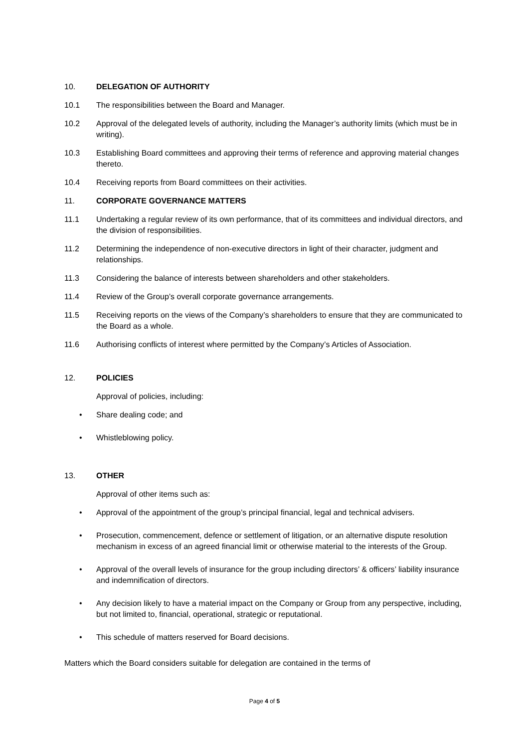10. DELEGATION OF AUTHORITY
10.1 The responsibilities between the Board and Manager.
10.2 Approval of the delegated levels of authority, including the Manager’s authority limits (which must be in writing).
10.3 Establishing Board committees and approving their terms of reference and approving material changes thereto.
10.4 Receiving reports from Board committees on their activities.
11. CORPORATE GOVERNANCE MATTERS
11.1 Undertaking a regular review of its own performance, that of its committees and individual directors, and the division of responsibilities.
11.2 Determining the independence of non-executive directors in light of their character, judgment and relationships.
11.3 Considering the balance of interests between shareholders and other stakeholders.
11.4 Review of the Group’s overall corporate governance arrangements.
11.5 Receiving reports on the views of the Company’s shareholders to ensure that they are communicated to the Board as a whole.
11.6 Authorising conflicts of interest where permitted by the Company’s Articles of Association.
12. POLICIES
Approval of policies, including:
• Share dealing code; and
• Whistleblowing policy.
13. OTHER
Approval of other items such as:
• Approval of the appointment of the group’s principal financial, legal and technical advisers.
• Prosecution, commencement, defence or settlement of litigation, or an alternative dispute resolution mechanism in excess of an agreed financial limit or otherwise material to the interests of the Group.
• Approval of the overall levels of insurance for the group including directors’ & officers’ liability insurance and indemnification of directors.
• Any decision likely to have a material impact on the Company or Group from any perspective, including, but not limited to, financial, operational, strategic or reputational.
• This schedule of matters reserved for Board decisions.
Matters which the Board considers suitable for delegation are contained in the terms of
Page 4 of 5